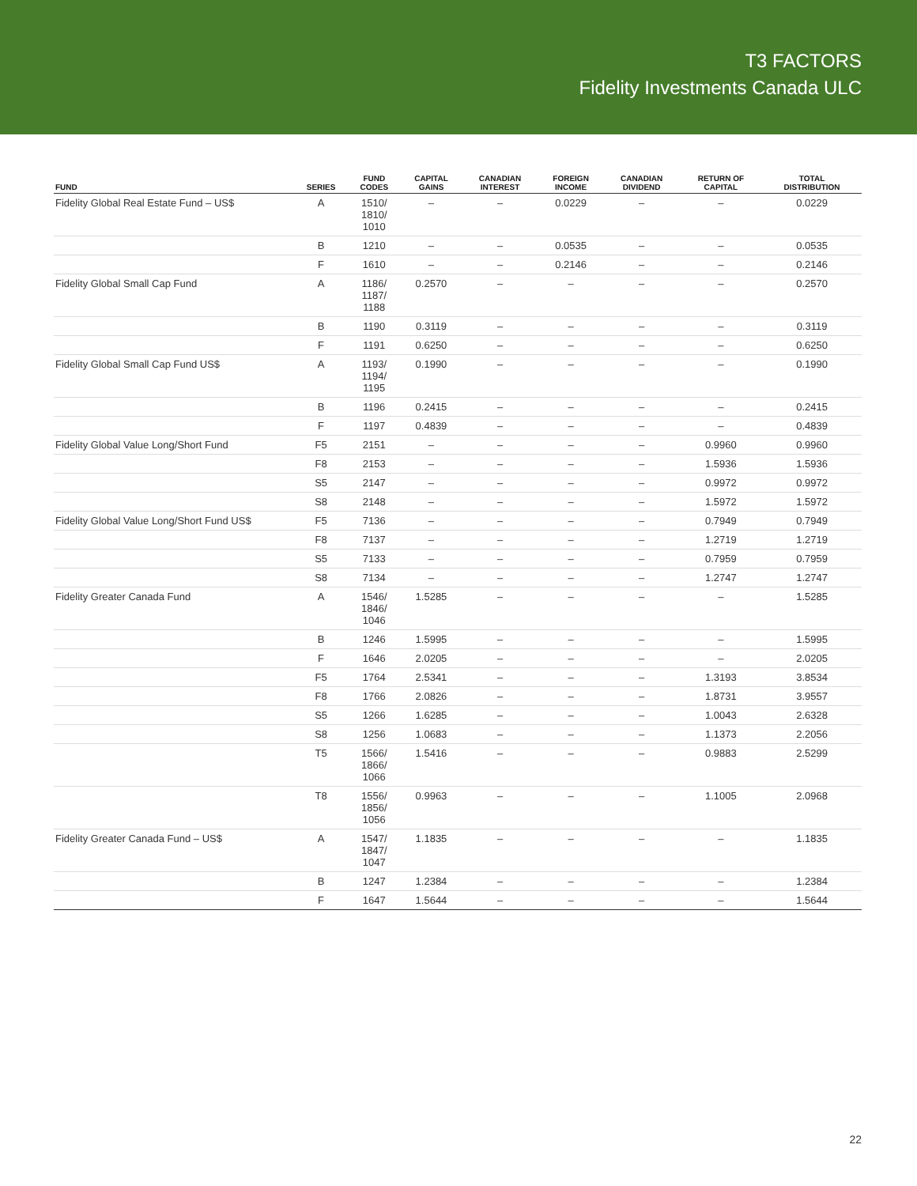T3 FACTORS
Fidelity Investments Canada ULC
| FUND | SERIES | FUND CODES | CAPITAL GAINS | CANADIAN INTEREST | FOREIGN INCOME | CANADIAN DIVIDEND | RETURN OF CAPITAL | TOTAL DISTRIBUTION |
| --- | --- | --- | --- | --- | --- | --- | --- | --- |
| Fidelity Global Real Estate Fund – US$ | A | 1510/ 1810/ 1010 | – | – | 0.0229 | – | – | 0.0229 |
| | B | 1210 | – | – | 0.0535 | – | – | 0.0535 |
| | F | 1610 | – | – | 0.2146 | – | – | 0.2146 |
| Fidelity Global Small Cap Fund | A | 1186/ 1187/ 1188 | 0.2570 | – | – | – | – | 0.2570 |
| | B | 1190 | 0.3119 | – | – | – | – | 0.3119 |
| | F | 1191 | 0.6250 | – | – | – | – | 0.6250 |
| Fidelity Global Small Cap Fund US$ | A | 1193/ 1194/ 1195 | 0.1990 | – | – | – | – | 0.1990 |
| | B | 1196 | 0.2415 | – | – | – | – | 0.2415 |
| | F | 1197 | 0.4839 | – | – | – | – | 0.4839 |
| Fidelity Global Value Long/Short Fund | F5 | 2151 | – | – | – | – | 0.9960 | 0.9960 |
| | F8 | 2153 | – | – | – | – | 1.5936 | 1.5936 |
| | S5 | 2147 | – | – | – | – | 0.9972 | 0.9972 |
| | S8 | 2148 | – | – | – | – | 1.5972 | 1.5972 |
| Fidelity Global Value Long/Short Fund US$ | F5 | 7136 | – | – | – | – | 0.7949 | 0.7949 |
| | F8 | 7137 | – | – | – | – | 1.2719 | 1.2719 |
| | S5 | 7133 | – | – | – | – | 0.7959 | 0.7959 |
| | S8 | 7134 | – | – | – | – | 1.2747 | 1.2747 |
| Fidelity Greater Canada Fund | A | 1546/ 1846/ 1046 | 1.5285 | – | – | – | – | 1.5285 |
| | B | 1246 | 1.5995 | – | – | – | – | 1.5995 |
| | F | 1646 | 2.0205 | – | – | – | – | 2.0205 |
| | F5 | 1764 | 2.5341 | – | – | – | 1.3193 | 3.8534 |
| | F8 | 1766 | 2.0826 | – | – | – | 1.8731 | 3.9557 |
| | S5 | 1266 | 1.6285 | – | – | – | 1.0043 | 2.6328 |
| | S8 | 1256 | 1.0683 | – | – | – | 1.1373 | 2.2056 |
| | T5 | 1566/ 1866/ 1066 | 1.5416 | – | – | – | 0.9883 | 2.5299 |
| | T8 | 1556/ 1856/ 1056 | 0.9963 | – | – | – | 1.1005 | 2.0968 |
| Fidelity Greater Canada Fund – US$ | A | 1547/ 1847/ 1047 | 1.1835 | – | – | – | – | 1.1835 |
| | B | 1247 | 1.2384 | – | – | – | – | 1.2384 |
| | F | 1647 | 1.5644 | – | – | – | – | 1.5644 |
22